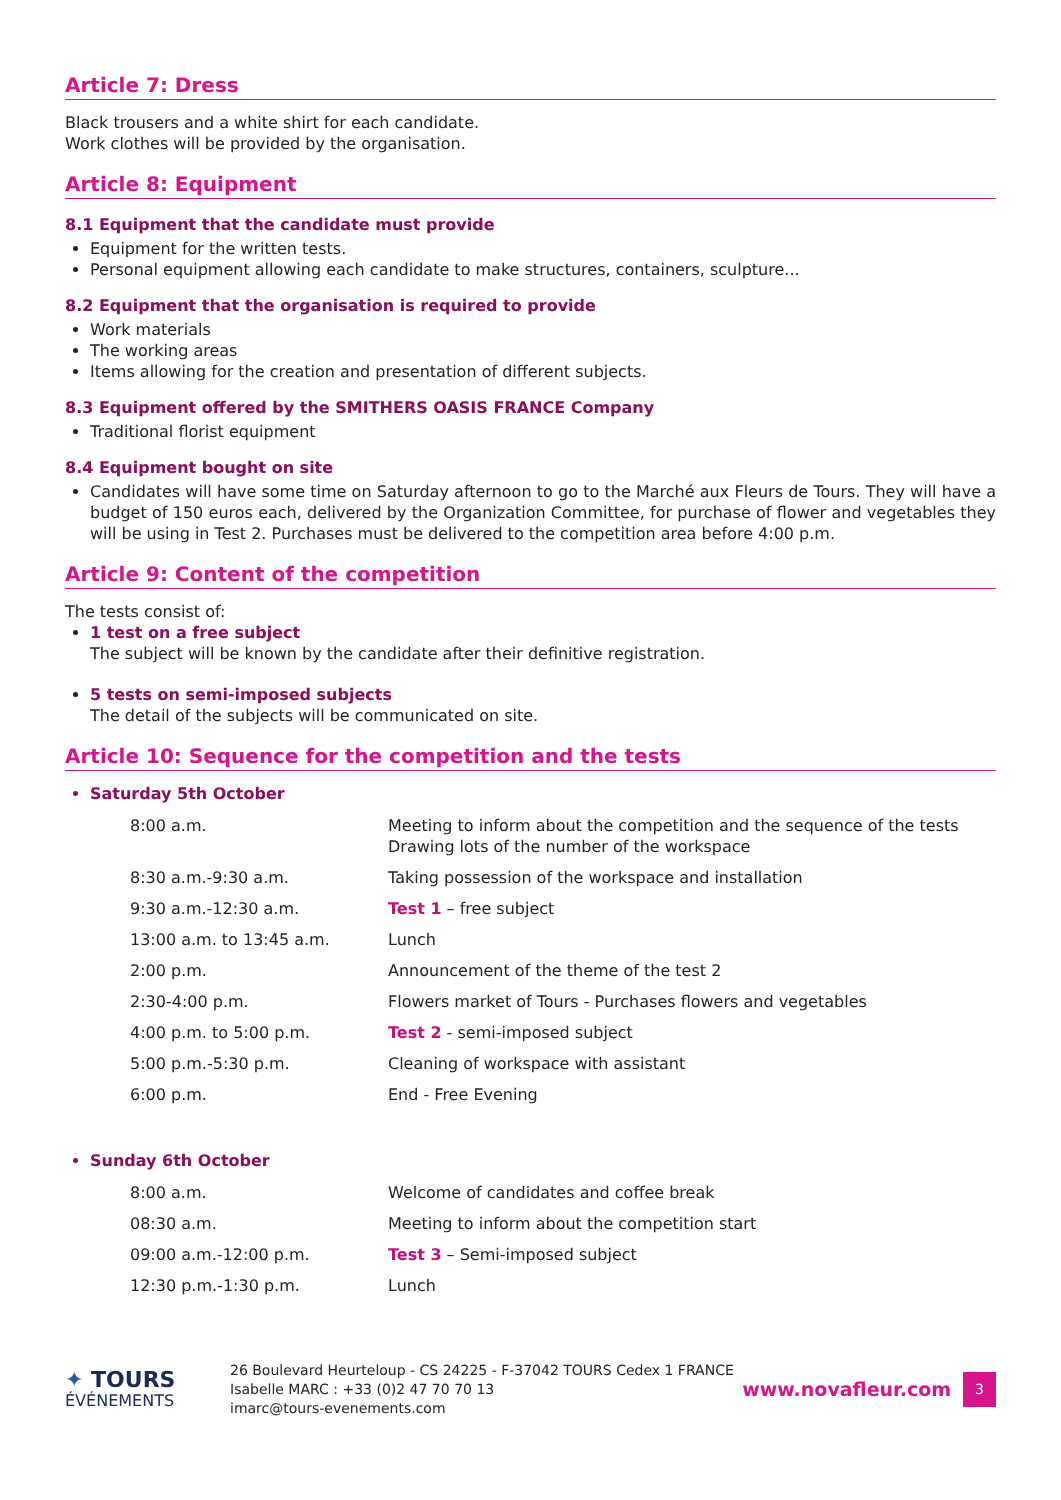Article 7: Dress
Black trousers and a white shirt for each candidate.
Work clothes will be provided by the organisation.
Article 8: Equipment
8.1 Equipment that the candidate must provide
Equipment for the written tests.
Personal equipment allowing each candidate to make structures, containers, sculpture...
8.2 Equipment that the organisation is required to provide
Work materials
The working areas
Items allowing for the creation and presentation of different subjects.
8.3 Equipment offered by the SMITHERS OASIS FRANCE Company
Traditional florist equipment
8.4 Equipment bought on site
Candidates will have some time on Saturday afternoon to go to the Marché aux Fleurs de Tours. They will have a budget of 150 euros each, delivered by the Organization Committee, for purchase of flower and vegetables they will be using in Test 2. Purchases must be delivered to the competition area before 4:00 p.m.
Article 9: Content of the competition
The tests consist of:
1 test on a free subject
The subject will be known by the candidate after their definitive registration.
5 tests on semi-imposed subjects
The detail of the subjects will be communicated on site.
Article 10: Sequence for the competition and the tests
Saturday 5th October
| 8:00 a.m. | Meeting to inform about the competition and the sequence of the tests Drawing lots of the number of the workspace |
| 8:30 a.m.-9:30 a.m. | Taking possession of the workspace and installation |
| 9:30 a.m.-12:30 a.m. | Test 1 – free subject |
| 13:00 a.m. to 13:45 a.m. | Lunch |
| 2:00 p.m. | Announcement of the theme of the test 2 |
| 2:30-4:00 p.m. | Flowers market of Tours - Purchases flowers and vegetables |
| 4:00 p.m. to 5:00 p.m. | Test 2 - semi-imposed subject |
| 5:00 p.m.-5:30 p.m. | Cleaning of workspace with assistant |
| 6:00 p.m. | End - Free Evening |
Sunday 6th October
| 8:00 a.m. | Welcome of candidates and coffee break |
| 08:30 a.m. | Meeting to inform about the competition start |
| 09:00 a.m.-12:00 p.m. | Test 3 – Semi-imposed subject |
| 12:30 p.m.-1:30 p.m. | Lunch |
✦ TOURS
ÉVÉNEMENTS
26 Boulevard Heurteloup - CS 24225 - F-37042 TOURS Cedex 1 FRANCE
Isabelle MARC : +33 (0)2 47 70 70 13
imarc@tours-evenements.com
www.novafleur.com
3